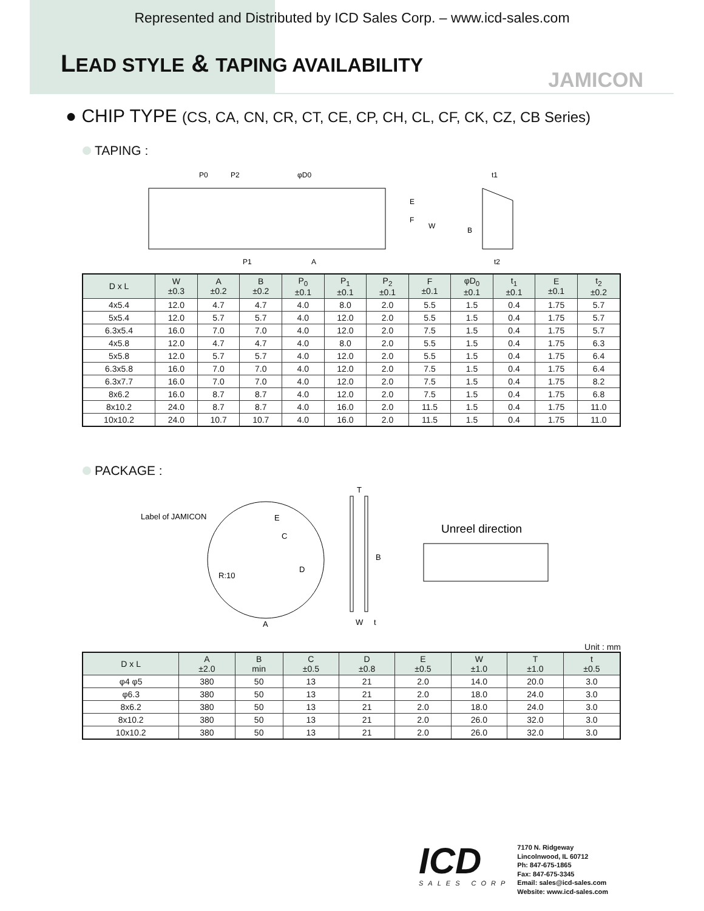Represented and Distributed by ICD Sales Corp. – www.icd-sales.com
LEAD STYLE & TAPING AVAILABILITY
JAMICON
● CHIP TYPE (CS, CA, CN, CR, CT, CE, CP, CH, CL, CF, CK, CZ, CB Series)
TAPING :
P0
P2
φD0
E
F
W
P1
A
t1
B
t2
| D x L | W ±0.3 | A ±0.2 | B ±0.2 | P<sub>0</sub> ±0.1 | P<sub>1</sub> ±0.1 | P<sub>2</sub> ±0.1 | F ±0.1 | φD<sub>0</sub> ±0.1 | t<sub>1</sub> ±0.1 | E ±0.1 | t<sub>2</sub> ±0.2 |
| --- | --- | --- | --- | --- | --- | --- | --- | --- | --- | --- | --- |
| 4x5.4 | 12.0 | 4.7 | 4.7 | 4.0 | 8.0 | 2.0 | 5.5 | 1.5 | 0.4 | 1.75 | 5.7 |
| 5x5.4 | 12.0 | 5.7 | 5.7 | 4.0 | 12.0 | 2.0 | 5.5 | 1.5 | 0.4 | 1.75 | 5.7 |
| 6.3x5.4 | 16.0 | 7.0 | 7.0 | 4.0 | 12.0 | 2.0 | 7.5 | 1.5 | 0.4 | 1.75 | 5.7 |
| 4x5.8 | 12.0 | 4.7 | 4.7 | 4.0 | 8.0 | 2.0 | 5.5 | 1.5 | 0.4 | 1.75 | 6.3 |
| 5x5.8 | 12.0 | 5.7 | 5.7 | 4.0 | 12.0 | 2.0 | 5.5 | 1.5 | 0.4 | 1.75 | 6.4 |
| 6.3x5.8 | 16.0 | 7.0 | 7.0 | 4.0 | 12.0 | 2.0 | 7.5 | 1.5 | 0.4 | 1.75 | 6.4 |
| 6.3x7.7 | 16.0 | 7.0 | 7.0 | 4.0 | 12.0 | 2.0 | 7.5 | 1.5 | 0.4 | 1.75 | 8.2 |
| 8x6.2 | 16.0 | 8.7 | 8.7 | 4.0 | 12.0 | 2.0 | 7.5 | 1.5 | 0.4 | 1.75 | 6.8 |
| 8x10.2 | 24.0 | 8.7 | 8.7 | 4.0 | 16.0 | 2.0 | 11.5 | 1.5 | 0.4 | 1.75 | 11.0 |
| 10x10.2 | 24.0 | 10.7 | 10.7 | 4.0 | 16.0 | 2.0 | 11.5 | 1.5 | 0.4 | 1.75 | 11.0 |
PACKAGE :
Label of JAMICON
E
C
D
R:10
A
T
B
W
t
Unreel direction
Unit : mm
| D x L | A ±2.0 | B min | C ±0.5 | D ±0.8 | E ±0.5 | W ±1.0 | T ±1.0 | t ±0.5 |
| --- | --- | --- | --- | --- | --- | --- | --- | --- |
| φ4 φ5 | 380 | 50 | 13 | 21 | 2.0 | 14.0 | 20.0 | 3.0 |
| φ6.3 | 380 | 50 | 13 | 21 | 2.0 | 18.0 | 24.0 | 3.0 |
| 8x6.2 | 380 | 50 | 13 | 21 | 2.0 | 18.0 | 24.0 | 3.0 |
| 8x10.2 | 380 | 50 | 13 | 21 | 2.0 | 26.0 | 32.0 | 3.0 |
| 10x10.2 | 380 | 50 | 13 | 21 | 2.0 | 26.0 | 32.0 | 3.0 |
ICD
SALES CORP
7170 N. Ridgeway
Lincolnwood, IL 60712
Ph: 847-675-1865
Fax: 847-675-3345
Email: sales@icd-sales.com
Website: www.icd-sales.com